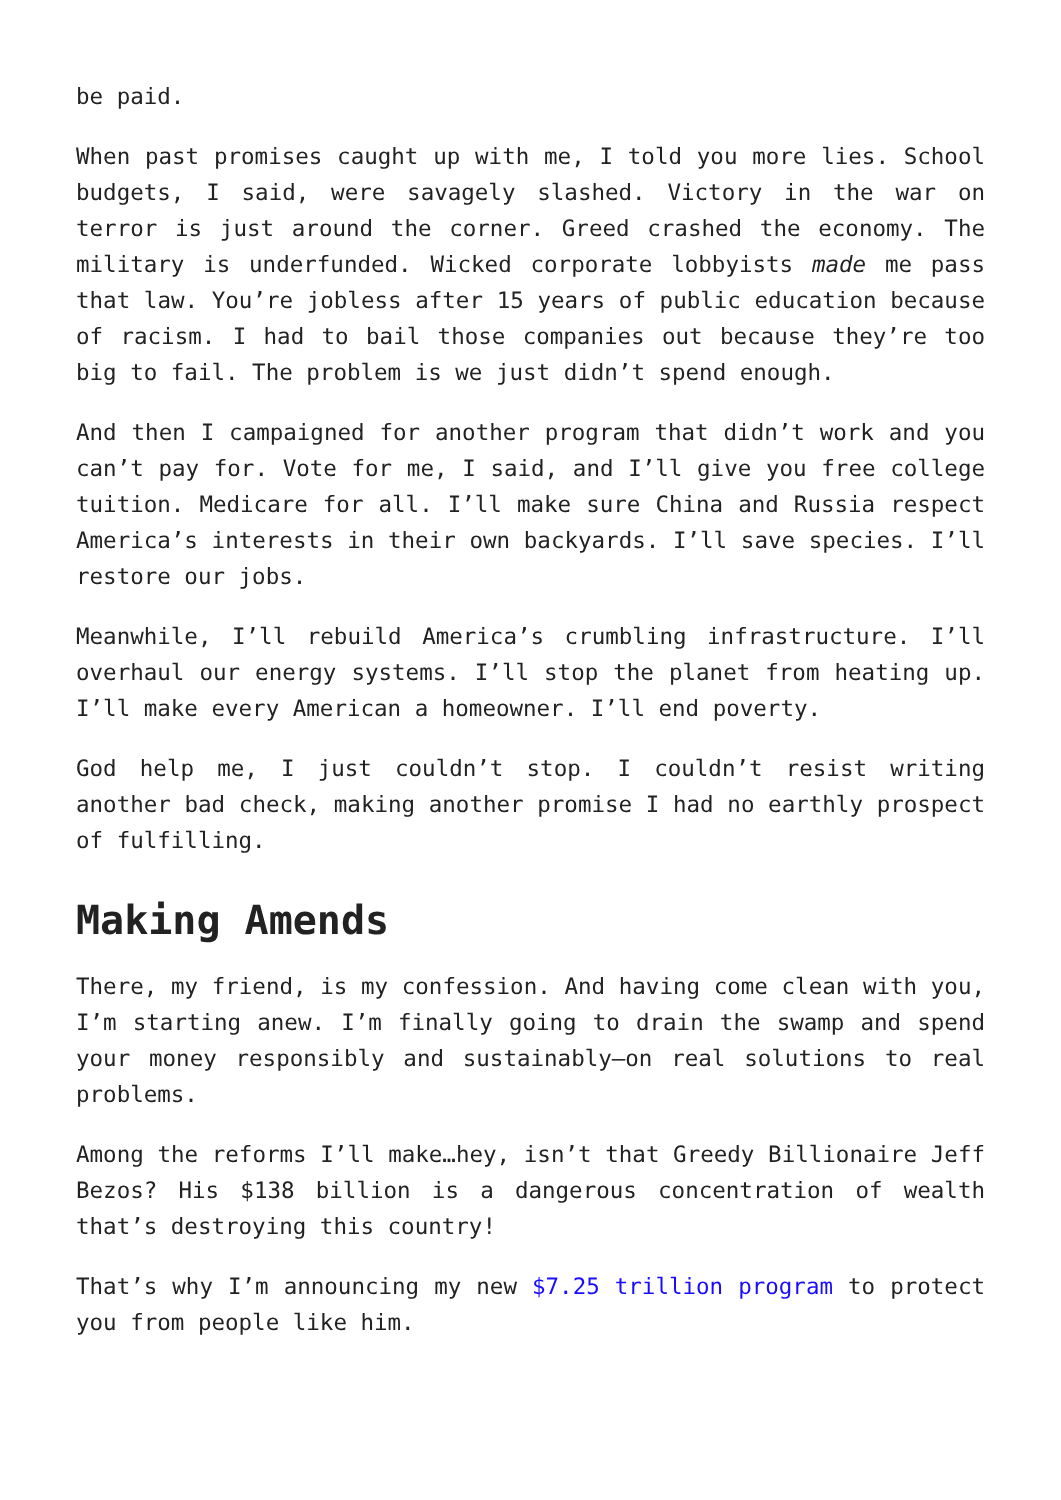be paid.
When past promises caught up with me, I told you more lies. School budgets, I said, were savagely slashed. Victory in the war on terror is just around the corner. Greed crashed the economy. The military is underfunded. Wicked corporate lobbyists made me pass that law. You’re jobless after 15 years of public education because of racism. I had to bail those companies out because they’re too big to fail. The problem is we just didn’t spend enough.
And then I campaigned for another program that didn’t work and you can’t pay for. Vote for me, I said, and I’ll give you free college tuition. Medicare for all. I’ll make sure China and Russia respect America’s interests in their own backyards. I’ll save species. I’ll restore our jobs.
Meanwhile, I’ll rebuild America’s crumbling infrastructure. I’ll overhaul our energy systems. I’ll stop the planet from heating up. I’ll make every American a homeowner. I’ll end poverty.
God help me, I just couldn’t stop. I couldn’t resist writing another bad check, making another promise I had no earthly prospect of fulfilling.
Making Amends
There, my friend, is my confession. And having come clean with you, I’m starting anew. I’m finally going to drain the swamp and spend your money responsibly and sustainably—on real solutions to real problems.
Among the reforms I’ll make…hey, isn’t that Greedy Billionaire Jeff Bezos? His $138 billion is a dangerous concentration of wealth that’s destroying this country!
That’s why I’m announcing my new $7.25 trillion program to protect you from people like him.